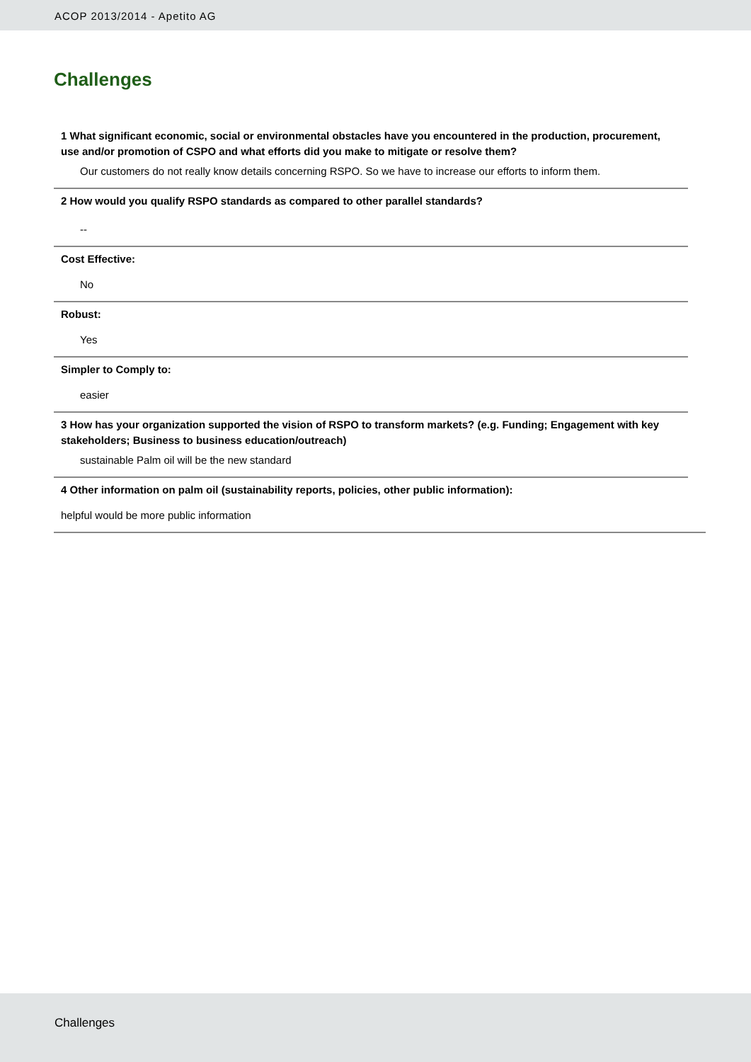ACOP 2013/2014 - Apetito AG
Challenges
1 What significant economic, social or environmental obstacles have you encountered in the production, procurement, use and/or promotion of CSPO and what efforts did you make to mitigate or resolve them?
Our customers do not really know details concerning RSPO. So we have to increase our efforts to inform them.
2 How would you qualify RSPO standards as compared to other parallel standards?
--
Cost Effective:
No
Robust:
Yes
Simpler to Comply to:
easier
3 How has your organization supported the vision of RSPO to transform markets? (e.g. Funding; Engagement with key stakeholders; Business to business education/outreach)
sustainable Palm oil will be the new standard
4 Other information on palm oil (sustainability reports, policies, other public information):
helpful would be more public information
Challenges